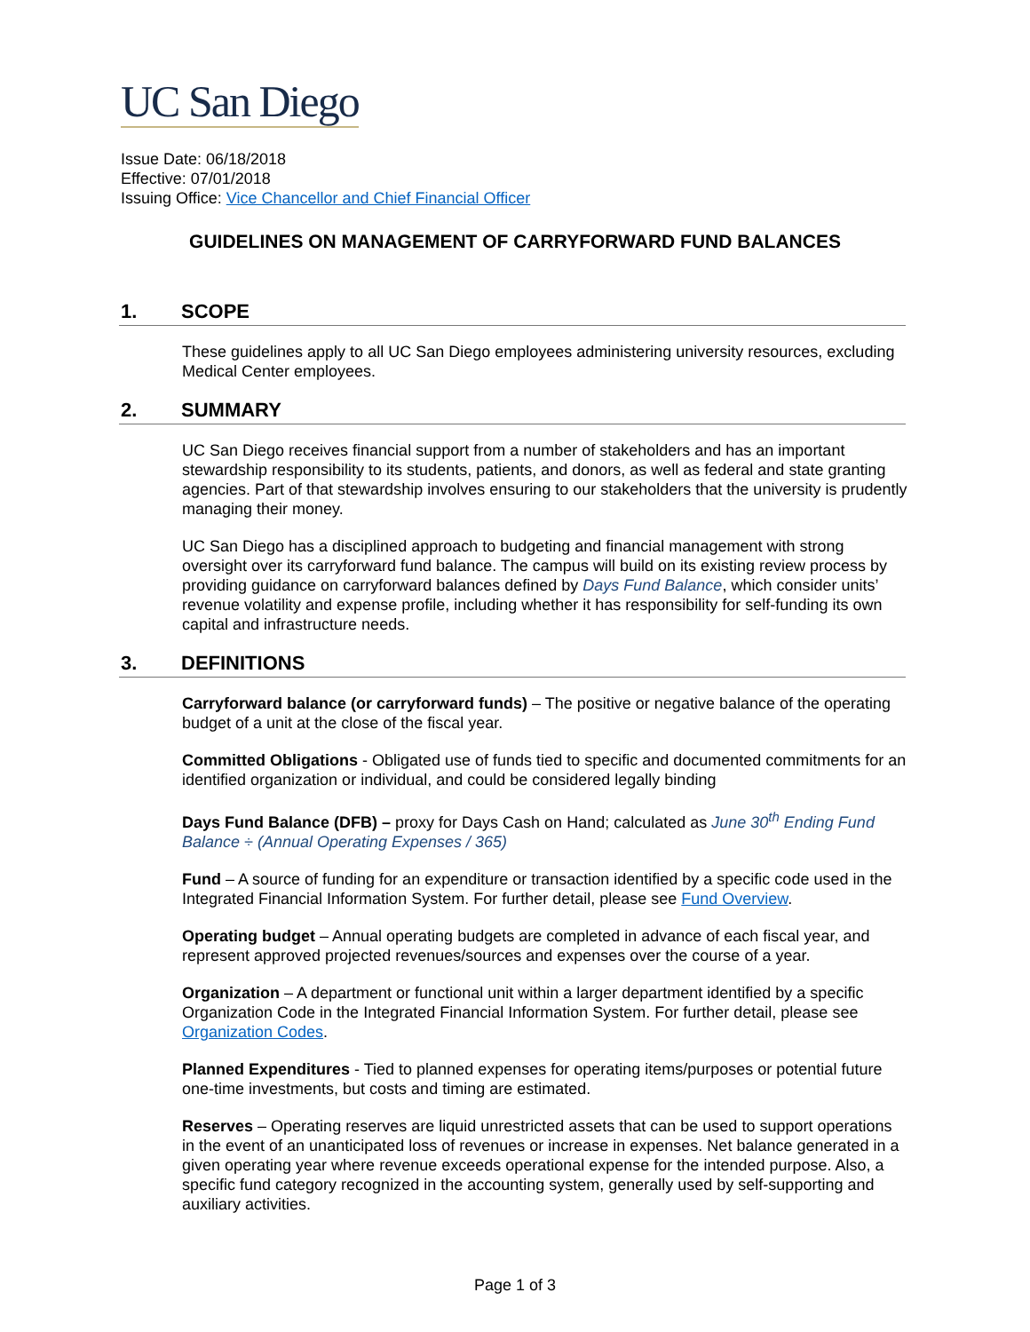UC San Diego
Issue Date: 06/18/2018
Effective: 07/01/2018
Issuing Office: Vice Chancellor and Chief Financial Officer
GUIDELINES ON MANAGEMENT OF CARRYFORWARD FUND BALANCES
1. SCOPE
These guidelines apply to all UC San Diego employees administering university resources, excluding Medical Center employees.
2. SUMMARY
UC San Diego receives financial support from a number of stakeholders and has an important stewardship responsibility to its students, patients, and donors, as well as federal and state granting agencies. Part of that stewardship involves ensuring to our stakeholders that the university is prudently managing their money.
UC San Diego has a disciplined approach to budgeting and financial management with strong oversight over its carryforward fund balance. The campus will build on its existing review process by providing guidance on carryforward balances defined by Days Fund Balance, which consider units’ revenue volatility and expense profile, including whether it has responsibility for self-funding its own capital and infrastructure needs.
3. DEFINITIONS
Carryforward balance (or carryforward funds) – The positive or negative balance of the operating budget of a unit at the close of the fiscal year.
Committed Obligations - Obligated use of funds tied to specific and documented commitments for an identified organization or individual, and could be considered legally binding
Days Fund Balance (DFB) – proxy for Days Cash on Hand; calculated as June 30<sup>th</sup> Ending Fund Balance ÷ (Annual Operating Expenses / 365)
Fund – A source of funding for an expenditure or transaction identified by a specific code used in the Integrated Financial Information System. For further detail, please see Fund Overview.
Operating budget – Annual operating budgets are completed in advance of each fiscal year, and represent approved projected revenues/sources and expenses over the course of a year.
Organization – A department or functional unit within a larger department identified by a specific Organization Code in the Integrated Financial Information System. For further detail, please see Organization Codes.
Planned Expenditures - Tied to planned expenses for operating items/purposes or potential future one-time investments, but costs and timing are estimated.
Reserves – Operating reserves are liquid unrestricted assets that can be used to support operations in the event of an unanticipated loss of revenues or increase in expenses. Net balance generated in a given operating year where revenue exceeds operational expense for the intended purpose. Also, a specific fund category recognized in the accounting system, generally used by self-supporting and auxiliary activities.
Page 1 of 3